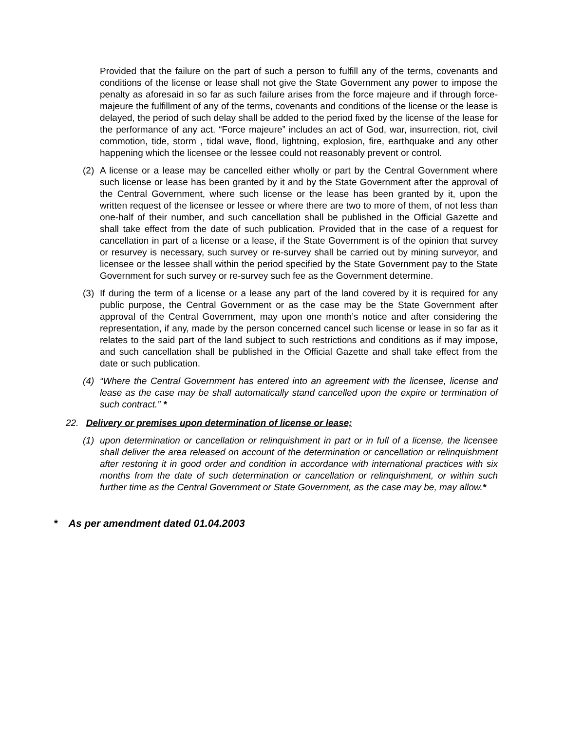Provided that the failure on the part of such a person to fulfill any of the terms, covenants and conditions of the license or lease shall not give the State Government any power to impose the penalty as aforesaid in so far as such failure arises from the force majeure and if through force-majeure the fulfillment of any of the terms, covenants and conditions of the license or the lease is delayed, the period of such delay shall be added to the period fixed by the license of the lease for the performance of any act. “Force majeure” includes an act of God, war, insurrection, riot, civil commotion, tide, storm , tidal wave, flood, lightning, explosion, fire, earthquake and any other happening which the licensee or the lessee could not reasonably prevent or control.
(2) A license or a lease may be cancelled either wholly or part by the Central Government where such license or lease has been granted by it and by the State Government after the approval of the Central Government, where such license or the lease has been granted by it, upon the written request of the licensee or lessee or where there are two to more of them, of not less than one-half of their number, and such cancellation shall be published in the Official Gazette and shall take effect from the date of such publication. Provided that in the case of a request for cancellation in part of a license or a lease, if the State Government is of the opinion that survey or resurvey is necessary, such survey or re-survey shall be carried out by mining surveyor, and licensee or the lessee shall within the period specified by the State Government pay to the State Government for such survey or re-survey such fee as the Government determine.
(3) If during the term of a license or a lease any part of the land covered by it is required for any public purpose, the Central Government or as the case may be the State Government after approval of the Central Government, may upon one month’s notice and after considering the representation, if any, made by the person concerned cancel such license or lease in so far as it relates to the said part of the land subject to such restrictions and conditions as if may impose, and such cancellation shall be published in the Official Gazette and shall take effect from the date or such publication.
(4) “Where the Central Government has entered into an agreement with the licensee, license and lease as the case may be shall automatically stand cancelled upon the expire or termination of such contract.” *
22. Delivery or premises upon determination of license or lease;
(1) upon determination or cancellation or relinquishment in part or in full of a license, the licensee shall deliver the area released on account of the determination or cancellation or relinquishment after restoring it in good order and condition in accordance with international practices with six months from the date of such determination or cancellation or relinquishment, or within such further time as the Central Government or State Government, as the case may be, may allow.*
* As per amendment dated 01.04.2003